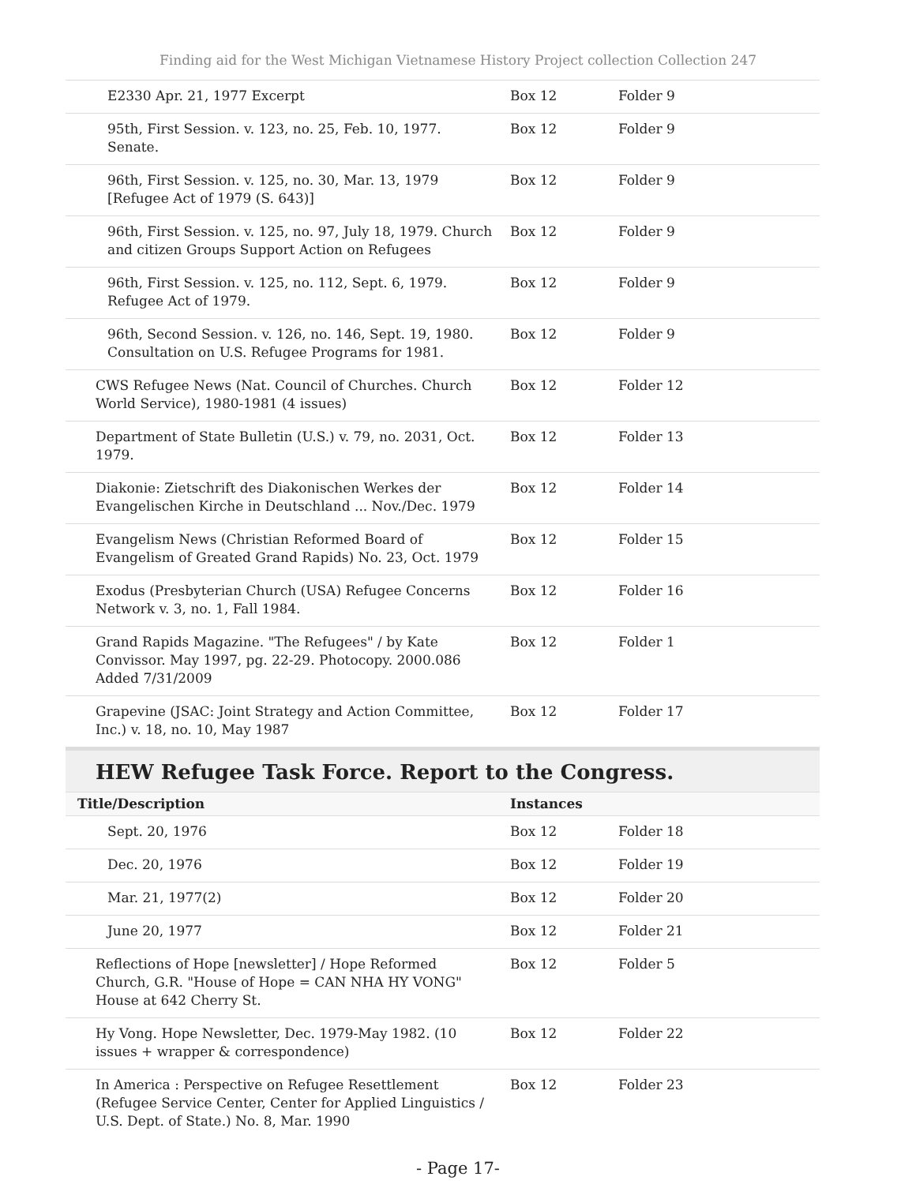Finding aid for the West Michigan Vietnamese History Project collection Collection 247
| E2330 Apr. 21, 1977 Excerpt | Box 12 | Folder 9 |
| 95th, First Session. v. 123, no. 25, Feb. 10, 1977. Senate. | Box 12 | Folder 9 |
| 96th, First Session. v. 125, no. 30, Mar. 13, 1979 [Refugee Act of 1979 (S. 643)] | Box 12 | Folder 9 |
| 96th, First Session. v. 125, no. 97, July 18, 1979. Church and citizen Groups Support Action on Refugees | Box 12 | Folder 9 |
| 96th, First Session. v. 125, no. 112, Sept. 6, 1979. Refugee Act of 1979. | Box 12 | Folder 9 |
| 96th, Second Session. v. 126, no. 146, Sept. 19, 1980. Consultation on U.S. Refugee Programs for 1981. | Box 12 | Folder 9 |
| CWS Refugee News (Nat. Council of Churches. Church World Service), 1980-1981 (4 issues) | Box 12 | Folder 12 |
| Department of State Bulletin (U.S.) v. 79, no. 2031, Oct. 1979. | Box 12 | Folder 13 |
| Diakonie: Zietschrift des Diakonischen Werkes der Evangelischen Kirche in Deutschland ... Nov./Dec. 1979 | Box 12 | Folder 14 |
| Evangelism News (Christian Reformed Board of Evangelism of Greated Grand Rapids) No. 23, Oct. 1979 | Box 12 | Folder 15 |
| Exodus (Presbyterian Church (USA) Refugee Concerns Network v. 3, no. 1, Fall 1984. | Box 12 | Folder 16 |
| Grand Rapids Magazine. "The Refugees" / by Kate Convissor. May 1997, pg. 22-29. Photocopy. 2000.086 Added 7/31/2009 | Box 12 | Folder 1 |
| Grapevine (JSAC: Joint Strategy and Action Committee, Inc.) v. 18, no. 10, May 1987 | Box 12 | Folder 17 |
HEW Refugee Task Force. Report to the Congress.
| Title/Description | Instances | |
| --- | --- | --- |
| Sept. 20, 1976 | Box 12 | Folder 18 |
| Dec. 20, 1976 | Box 12 | Folder 19 |
| Mar. 21, 1977(2) | Box 12 | Folder 20 |
| June 20, 1977 | Box 12 | Folder 21 |
| Reflections of Hope [newsletter] / Hope Reformed Church, G.R. "House of Hope = CAN NHA HY VONG" House at 642 Cherry St. | Box 12 | Folder 5 |
| Hy Vong. Hope Newsletter, Dec. 1979-May 1982. (10 issues + wrapper & correspondence) | Box 12 | Folder 22 |
| In America : Perspective on Refugee Resettlement (Refugee Service Center, Center for Applied Linguistics / U.S. Dept. of State.) No. 8, Mar. 1990 | Box 12 | Folder 23 |
- Page 17-